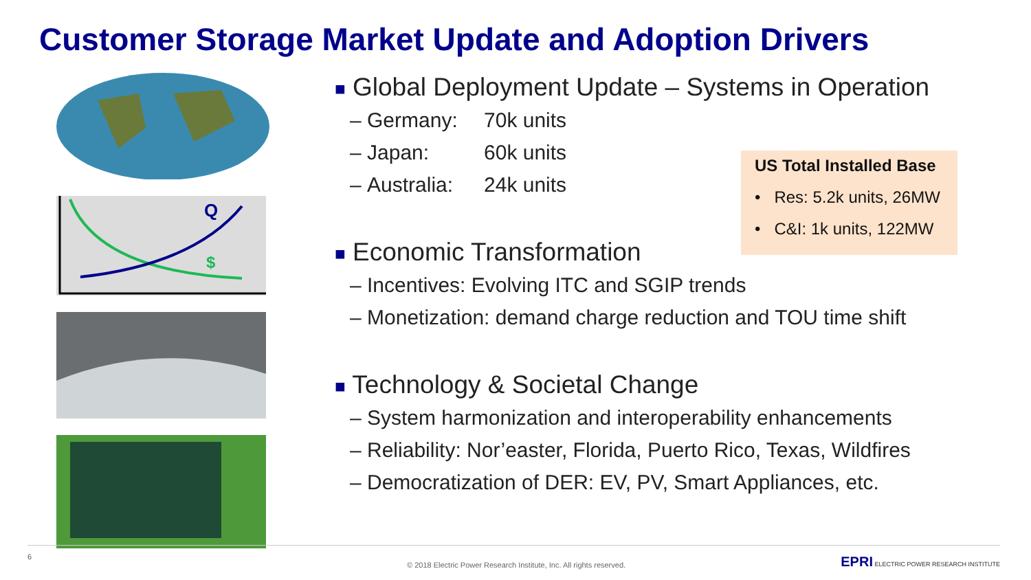Customer Storage Market Update and Adoption Drivers
Q
$
■ Global Deployment Update – Systems in Operation
– Germany: 70k units
– Japan: 60k units
– Australia: 24k units
US Total Installed Base
• Res: 5.2k units, 26MW
• C&I: 1k units, 122MW
■ Economic Transformation
– Incentives: Evolving ITC and SGIP trends
– Monetization: demand charge reduction and TOU time shift
■ Technology & Societal Change
– System harmonization and interoperability enhancements
– Reliability: Nor’easter, Florida, Puerto Rico, Texas, Wildfires
– Democratization of DER: EV, PV, Smart Appliances, etc.
6
© 2018 Electric Power Research Institute, Inc. All rights reserved.
EPRI ELECTRIC POWER RESEARCH INSTITUTE